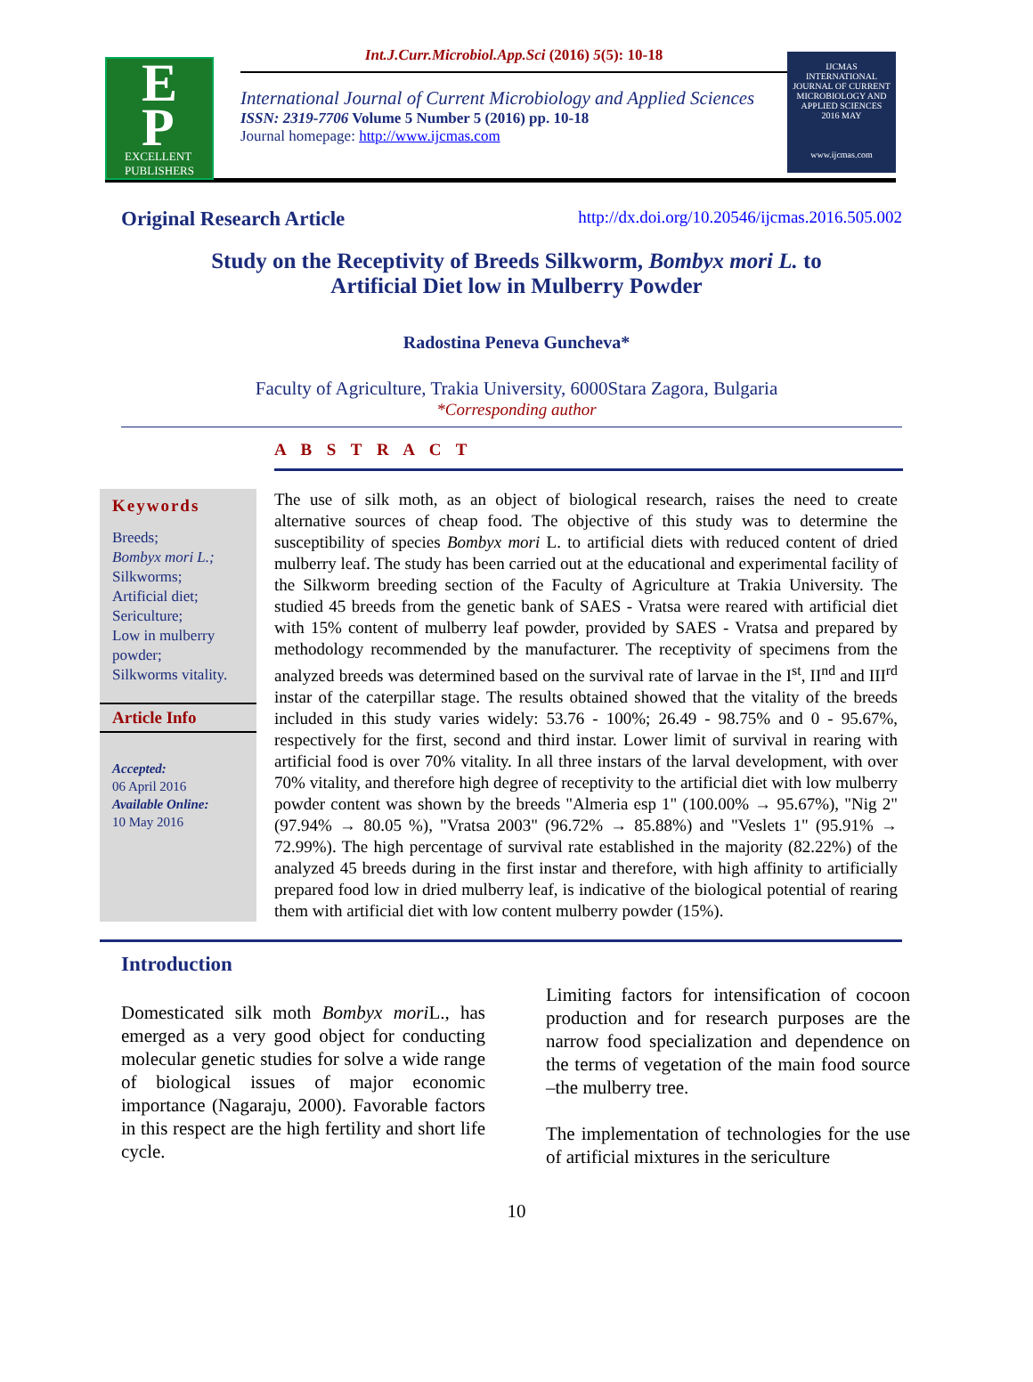E
P
EXCELLENT
PUBLISHERS
Int.J.Curr.Microbiol.App.Sci (2016) 5(5): 10-18
International Journal of Current Microbiology and Applied Sciences
ISSN: 2319-7706 Volume 5 Number 5 (2016) pp. 10-18
Journal homepage: http://www.ijcmas.com
IJCMAS
INTERNATIONAL JOURNAL OF CURRENT MICROBIOLOGY AND APPLIED SCIENCES
2016 MAY
www.ijcmas.com
Original Research Article http://dx.doi.org/10.20546/ijcmas.2016.505.002
Study on the Receptivity of Breeds Silkworm, Bombyx mori L. to Artificial Diet low in Mulberry Powder
Radostina Peneva Guncheva*
Faculty of Agriculture, Trakia University, 6000Stara Zagora, Bulgaria
*Corresponding author
A B S T R A C T
Keywords
Breeds;
Bombyx mori L.;
Silkworms;
Artificial diet;
Sericulture;
Low in mulberry powder;
Silkworms vitality.
Article Info
Accepted:
06 April 2016
Available Online:
10 May 2016
The use of silk moth, as an object of biological research, raises the need to create alternative sources of cheap food. The objective of this study was to determine the susceptibility of species Bombyx mori L. to artificial diets with reduced content of dried mulberry leaf. The study has been carried out at the educational and experimental facility of the Silkworm breeding section of the Faculty of Agriculture at Trakia University. The studied 45 breeds from the genetic bank of SAES - Vratsa were reared with artificial diet with 15% content of mulberry leaf powder, provided by SAES - Vratsa and prepared by methodology recommended by the manufacturer. The receptivity of specimens from the analyzed breeds was determined based on the survival rate of larvae in the I<sup>st</sup>, II<sup>nd</sup> and III<sup>rd</sup> instar of the caterpillar stage. The results obtained showed that the vitality of the breeds included in this study varies widely: 53.76 - 100%; 26.49 - 98.75% and 0 - 95.67%, respectively for the first, second and third instar. Lower limit of survival in rearing with artificial food is over 70% vitality. In all three instars of the larval development, with over 70% vitality, and therefore high degree of receptivity to the artificial diet with low mulberry powder content was shown by the breeds "Almeria esp 1" (100.00% → 95.67%), "Nig 2" (97.94% → 80.05 %), "Vratsa 2003" (96.72% → 85.88%) and "Veslets 1" (95.91% → 72.99%). The high percentage of survival rate established in the majority (82.22%) of the analyzed 45 breeds during in the first instar and therefore, with high affinity to artificially prepared food low in dried mulberry leaf, is indicative of the biological potential of rearing them with artificial diet with low content mulberry powder (15%).
Introduction
Domesticated silk moth Bombyx mori L., has emerged as a very good object for conducting molecular genetic studies for solve a wide range of biological issues of major economic importance (Nagaraju, 2000). Favorable factors in this respect are the high fertility and short life cycle.
Limiting factors for intensification of cocoon production and for research purposes are the narrow food specialization and dependence on the terms of vegetation of the main food source –the mulberry tree.
The implementation of technologies for the use of artificial mixtures in the sericulture
10